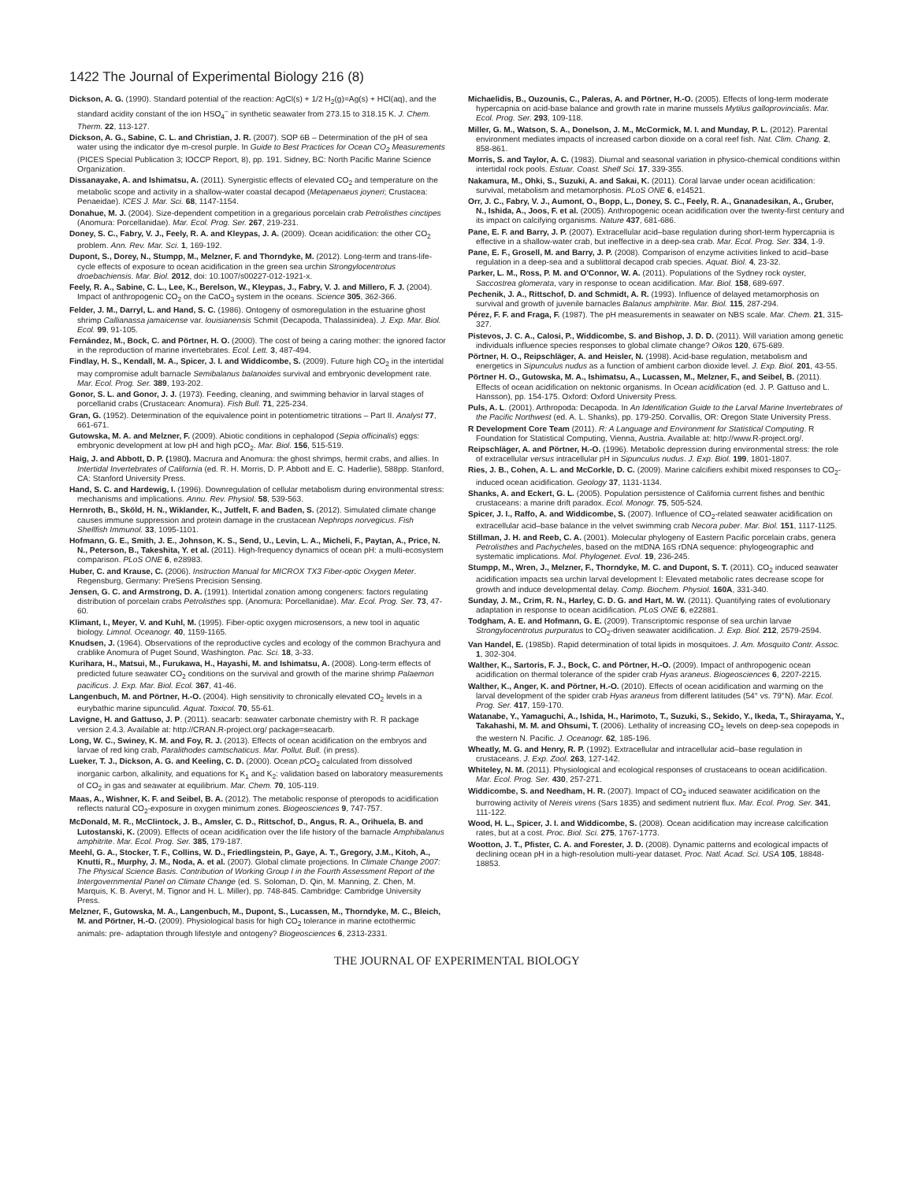1422 The Journal of Experimental Biology 216 (8)
Dickson, A. G. (1990). Standard potential of the reaction: AgCl(s) + 1/2 H<sub>2</sub>(g)=Ag(s) + HCl(aq), and the standard acidity constant of the ion HSO<sub>4</sub><sup>–</sup> in synthetic seawater from 273.15 to 318.15 K. J. Chem. Therm. 22, 113-127.
Dickson, A. G., Sabine, C. L. and Christian, J. R. (2007). SOP 6B – Determination of the pH of sea water using the indicator dye m-cresol purple. In Guide to Best Practices for Ocean CO<sub>2</sub> Measurements (PICES Special Publication 3; IOCCP Report, 8), pp. 191. Sidney, BC: North Pacific Marine Science Organization.
Dissanayake, A. and Ishimatsu, A. (2011). Synergistic effects of elevated CO<sub>2</sub> and temperature on the metabolic scope and activity in a shallow-water coastal decapod (Metapenaeus joyneri; Crustacea: Penaeidae). ICES J. Mar. Sci. 68, 1147-1154.
Donahue, M. J. (2004). Size-dependent competition in a gregarious porcelain crab Petrolisthes cinctipes (Anomura: Porcellanidae). Mar. Ecol. Prog. Ser. 267, 219-231.
Doney, S. C., Fabry, V. J., Feely, R. A. and Kleypas, J. A. (2009). Ocean acidification: the other CO<sub>2</sub> problem. Ann. Rev. Mar. Sci. 1, 169-192.
Dupont, S., Dorey, N., Stumpp, M., Melzner, F. and Thorndyke, M. (2012). Long-term and trans-life-cycle effects of exposure to ocean acidification in the green sea urchin Strongylocentrotus droebachiensis. Mar. Biol. 2012, doi: 10.1007/s00227-012-1921-x.
Feely, R. A., Sabine, C. L., Lee, K., Berelson, W., Kleypas, J., Fabry, V. J. and Millero, F. J. (2004). Impact of anthropogenic CO<sub>2</sub> on the CaCO<sub>3</sub> system in the oceans. Science 305, 362-366.
Felder, J. M., Darryl, L. and Hand, S. C. (1986). Ontogeny of osmoregulation in the estuarine ghost shrimp Callianassa jamaicense var. louisianensis Schmit (Decapoda, Thalassinidea). J. Exp. Mar. Biol. Ecol. 99, 91-105.
Fernández, M., Bock, C. and Pörtner, H. O. (2000). The cost of being a caring mother: the ignored factor in the reproduction of marine invertebrates. Ecol. Lett. 3, 487-494.
Findlay, H. S., Kendall, M. A., Spicer, J. I. and Widdicombe, S. (2009). Future high CO<sub>2</sub> in the intertidal may compromise adult barnacle Semibalanus balanoides survival and embryonic development rate. Mar. Ecol. Prog. Ser. 389, 193-202.
Gonor, S. L. and Gonor, J. J. (1973). Feeding, cleaning, and swimming behavior in larval stages of porcellanid crabs (Crustacean: Anomura). Fish Bull. 71, 225-234.
Gran, G. (1952). Determination of the equivalence point in potentiometric titrations – Part II. Analyst 77, 661-671.
Gutowska, M. A. and Melzner, F. (2009). Abiotic conditions in cephalopod (Sepia officinalis) eggs: embryonic development at low pH and high pCO<sub>2</sub>. Mar. Biol. 156, 515-519.
Haig, J. and Abbott, D. P. (1980). Macrura and Anomura: the ghost shrimps, hermit crabs, and allies. In Intertidal Invertebrates of California (ed. R. H. Morris, D. P. Abbott and E. C. Haderlie), 588pp. Stanford, CA: Stanford University Press.
Hand, S. C. and Hardewig, I. (1996). Downregulation of cellular metabolism during environmental stress: mechanisms and implications. Annu. Rev. Physiol. 58, 539-563.
Hernroth, B., Sköld, H. N., Wiklander, K., Jutfelt, F. and Baden, S. (2012). Simulated climate change causes immune suppression and protein damage in the crustacean Nephrops norvegicus. Fish Shellfish Immunol. 33, 1095-1101.
Hofmann, G. E., Smith, J. E., Johnson, K. S., Send, U., Levin, L. A., Micheli, F., Paytan, A., Price, N. N., Peterson, B., Takeshita, Y. et al. (2011). High-frequency dynamics of ocean pH: a multi-ecosystem comparison. PLoS ONE 6, e28983.
Huber, C. and Krause, C. (2006). Instruction Manual for MICROX TX3 Fiber-optic Oxygen Meter. Regensburg, Germany: PreSens Precision Sensing.
Jensen, G. C. and Armstrong, D. A. (1991). Intertidal zonation among congeners: factors regulating distribution of porcelain crabs Petrolisthes spp. (Anomura: Porcellanidae). Mar. Ecol. Prog. Ser. 73, 47-60.
Klimant, I., Meyer, V. and Kuhl, M. (1995). Fiber-optic oxygen microsensors, a new tool in aquatic biology. Limnol. Oceanogr. 40, 1159-1165.
Knudsen, J. (1964). Observations of the reproductive cycles and ecology of the common Brachyura and crablike Anomura of Puget Sound, Washington. Pac. Sci. 18, 3-33.
Kurihara, H., Matsui, M., Furukawa, H., Hayashi, M. and Ishimatsu, A. (2008). Long-term effects of predicted future seawater CO<sub>2</sub> conditions on the survival and growth of the marine shrimp Palaemon pacificus. J. Exp. Mar. Biol. Ecol. 367, 41-46.
Langenbuch, M. and Pörtner, H.-O. (2004). High sensitivity to chronically elevated CO<sub>2</sub> levels in a eurybathic marine sipunculid. Aquat. Toxicol. 70, 55-61.
Lavigne, H. and Gattuso, J. P. (2011). seacarb: seawater carbonate chemistry with R. R package version 2.4.3. Available at: http://CRAN.R-project.org/ package=seacarb.
Long, W. C., Swiney, K. M. and Foy, R. J. (2013). Effects of ocean acidification on the embryos and larvae of red king crab, Paralithodes camtschaticus. Mar. Pollut. Bull. (in press).
Lueker, T. J., Dickson, A. G. and Keeling, C. D. (2000). Ocean p CO<sub>2</sub> calculated from dissolved inorganic carbon, alkalinity, and equations for K<sub>1</sub> and K<sub>2</sub>: validation based on laboratory measurements of CO<sub>2</sub> in gas and seawater at equilibrium. Mar. Chem. 70, 105-119.
Maas, A., Wishner, K. F. and Seibel, B. A. (2012). The metabolic response of pteropods to acidification reflects natural CO<sub>2</sub>-exposure in oxygen minimum zones. Biogeosciences 9, 747-757.
McDonald, M. R., McClintock, J. B., Amsler, C. D., Rittschof, D., Angus, R. A., Orihuela, B. and Lutostanski, K. (2009). Effects of ocean acidification over the life history of the barnacle Amphibalanus amphitrite. Mar. Ecol. Prog. Ser. 385, 179-187.
Meehl, G. A., Stocker, T. F., Collins, W. D., Friedlingstein, P., Gaye, A. T., Gregory, J.M., Kitoh, A., Knutti, R., Murphy, J. M., Noda, A. et al. (2007). Global climate projections. In Climate Change 2007: The Physical Science Basis. Contribution of Working Group I in the Fourth Assessment Report of the Intergovernmental Panel on Climate Change (ed. S. Soloman, D. Qin, M. Manning, Z. Chen, M. Marquis, K. B. Averyt, M. Tignor and H. L. Miller), pp. 748-845. Cambridge: Cambridge University Press.
Melzner, F., Gutowska, M. A., Langenbuch, M., Dupont, S., Lucassen, M., Thorndyke, M. C., Bleich, M. and Pörtner, H.-O. (2009). Physiological basis for high CO<sub>2</sub> tolerance in marine ectothermic animals: pre- adaptation through lifestyle and ontogeny? Biogeosciences 6, 2313-2331.
Michaelidis, B., Ouzounis, C., Paleras, A. and Pörtner, H.-O. (2005). Effects of long-term moderate hypercapnia on acid-base balance and growth rate in marine mussels Mytilus galloprovincialis. Mar. Ecol. Prog. Ser. 293, 109-118.
Miller, G. M., Watson, S. A., Donelson, J. M., McCormick, M. I. and Munday, P. L. (2012). Parental environment mediates impacts of increased carbon dioxide on a coral reef fish. Nat. Clim. Chang. 2, 858-861.
Morris, S. and Taylor, A. C. (1983). Diurnal and seasonal variation in physico-chemical conditions within intertidal rock pools. Estuar. Coast. Shelf Sci. 17, 339-355.
Nakamura, M., Ohki, S., Suzuki, A. and Sakai, K. (2011). Coral larvae under ocean acidification: survival, metabolism and metamorphosis. PLoS ONE 6, e14521.
Orr, J. C., Fabry, V. J., Aumont, O., Bopp, L., Doney, S. C., Feely, R. A., Gnanadesikan, A., Gruber, N., Ishida, A., Joos, F. et al. (2005). Anthropogenic ocean acidification over the twenty-first century and its impact on calcifying organisms. Nature 437, 681-686.
Pane, E. F. and Barry, J. P. (2007). Extracellular acid–base regulation during short-term hypercapnia is effective in a shallow-water crab, but ineffective in a deep-sea crab. Mar. Ecol. Prog. Ser. 334, 1-9.
Pane, E. F., Grosell, M. and Barry, J. P. (2008). Comparison of enzyme activities linked to acid–base regulation in a deep-sea and a sublittoral decapod crab species. Aquat. Biol. 4, 23-32.
Parker, L. M., Ross, P. M. and O'Connor, W. A. (2011). Populations of the Sydney rock oyster, Saccostrea glomerata, vary in response to ocean acidification. Mar. Biol. 158, 689-697.
Pechenik, J. A., Rittschof, D. and Schmidt, A. R. (1993). Influence of delayed metamorphosis on survival and growth of juvenile barnacles Balanus amphitrite. Mar. Biol. 115, 287-294.
Pérez, F. F. and Fraga, F. (1987). The pH measurements in seawater on NBS scale. Mar. Chem. 21, 315-327.
Pistevos, J. C. A., Calosi, P., Widdicombe, S. and Bishop, J. D. D. (2011). Will variation among genetic individuals influence species responses to global climate change? Oikos 120, 675-689.
Pörtner, H. O., Reipschläger, A. and Heisler, N. (1998). Acid-base regulation, metabolism and energetics in Sipunculus nudus as a function of ambient carbon dioxide level. J. Exp. Biol. 201, 43-55.
Pörtner H. O., Gutowska, M. A., Ishimatsu, A., Lucassen, M., Melzner, F., and Seibel, B. (2011). Effects of ocean acidification on nektonic organisms. In Ocean acidification (ed. J. P. Gattuso and L. Hansson), pp. 154-175. Oxford: Oxford University Press.
Puls, A. L. (2001). Arthropoda: Decapoda. In An Identification Guide to the Larval Marine Invertebrates of the Pacific Northwest (ed. A. L. Shanks), pp. 179-250. Corvallis, OR: Oregon State University Press.
R Development Core Team (2011). R: A Language and Environment for Statistical Computing. R Foundation for Statistical Computing, Vienna, Austria. Available at: http://www.R-project.org/.
Reipschläger, A. and Pörtner, H.-O. (1996). Metabolic depression during environmental stress: the role of extracellular versus intracellular pH in Sipunculus nudus. J. Exp. Biol. 199, 1801-1807.
Ries, J. B., Cohen, A. L. and McCorkle, D. C. (2009). Marine calcifiers exhibit mixed responses to CO<sub>2</sub>-induced ocean acidification. Geology 37, 1131-1134.
Shanks, A. and Eckert, G. L. (2005). Population persistence of California current fishes and benthic crustaceans: a marine drift paradox. Ecol. Monogr. 75, 505-524.
Spicer, J. I., Raffo, A. and Widdicombe, S. (2007). Influence of CO<sub>2</sub>-related seawater acidification on extracellular acid–base balance in the velvet swimming crab Necora puber. Mar. Biol. 151, 1117-1125.
Stillman, J. H. and Reeb, C. A. (2001). Molecular phylogeny of Eastern Pacific porcelain crabs, genera Petrolisthes and Pachycheles, based on the mtDNA 16S rDNA sequence: phylogeographic and systematic implications. Mol. Phylogenet. Evol. 19, 236-245.
Stumpp, M., Wren, J., Melzner, F., Thorndyke, M. C. and Dupont, S. T. (2011). CO<sub>2</sub> induced seawater acidification impacts sea urchin larval development I: Elevated metabolic rates decrease scope for growth and induce developmental delay. Comp. Biochem. Physiol. 160A, 331-340.
Sunday, J. M., Crim, R. N., Harley, C. D. G. and Hart, M. W. (2011). Quantifying rates of evolutionary adaptation in response to ocean acidification. PLoS ONE 6, e22881.
Todgham, A. E. and Hofmann, G. E. (2009). Transcriptomic response of sea urchin larvae Strongylocentrotus purpuratus to CO<sub>2</sub>-driven seawater acidification. J. Exp. Biol. 212, 2579-2594.
Van Handel, E. (1985b). Rapid determination of total lipids in mosquitoes. J. Am. Mosquito Contr. Assoc. 1, 302-304.
Walther, K., Sartoris, F. J., Bock, C. and Pörtner, H.-O. (2009). Impact of anthropogenic ocean acidification on thermal tolerance of the spider crab Hyas araneus. Biogeosciences 6, 2207-2215.
Walther, K., Anger, K. and Pörtner, H.-O. (2010). Effects of ocean acidification and warming on the larval development of the spider crab Hyas araneus from different latitudes (54° vs. 79°N). Mar. Ecol. Prog. Ser. 417, 159-170.
Watanabe, Y., Yamaguchi, A., Ishida, H., Harimoto, T., Suzuki, S., Sekido, Y., Ikeda, T., Shirayama, Y., Takahashi, M. M. and Ohsumi, T. (2006). Lethality of increasing CO<sub>2</sub> levels on deep-sea copepods in the western N. Pacific. J. Oceanogr. 62, 185-196.
Wheatly, M. G. and Henry, R. P. (1992). Extracellular and intracellular acid–base regulation in crustaceans. J. Exp. Zool. 263, 127-142.
Whiteley, N. M. (2011). Physiological and ecological responses of crustaceans to ocean acidification. Mar. Ecol. Prog. Ser. 430, 257-271.
Widdicombe, S. and Needham, H. R. (2007). Impact of CO<sub>2</sub> induced seawater acidification on the burrowing activity of Nereis virens (Sars 1835) and sediment nutrient flux. Mar. Ecol. Prog. Ser. 341, 111-122.
Wood, H. L., Spicer, J. I. and Widdicombe, S. (2008). Ocean acidification may increase calcification rates, but at a cost. Proc. Biol. Sci. 275, 1767-1773.
Wootton, J. T., Pfister, C. A. and Forester, J. D. (2008). Dynamic patterns and ecological impacts of declining ocean pH in a high-resolution multi-year dataset. Proc. Natl. Acad. Sci. USA 105, 18848-18853.
THE JOURNAL OF EXPERIMENTAL BIOLOGY